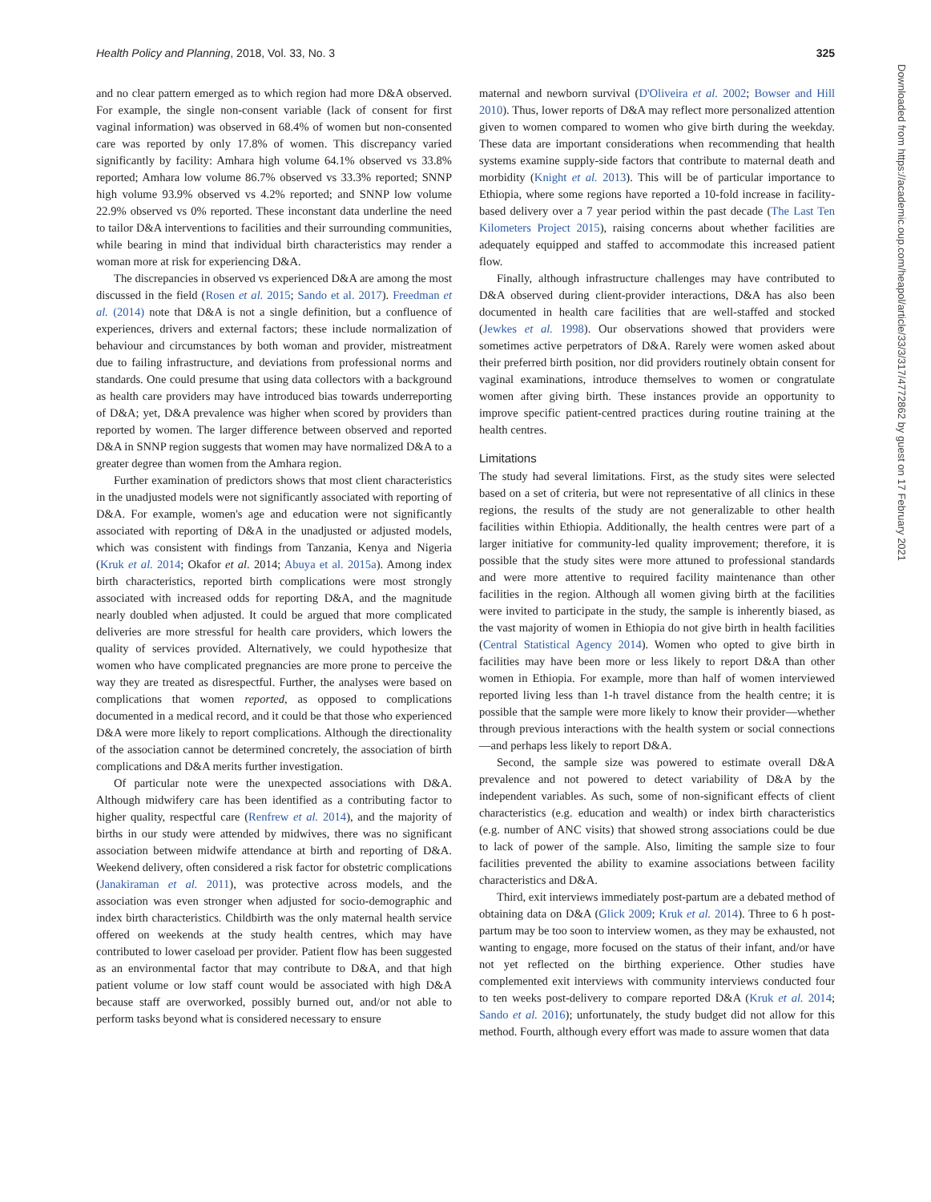Health Policy and Planning, 2018, Vol. 33, No. 3 325
and no clear pattern emerged as to which region had more D&A observed. For example, the single non-consent variable (lack of consent for first vaginal information) was observed in 68.4% of women but non-consented care was reported by only 17.8% of women. This discrepancy varied significantly by facility: Amhara high volume 64.1% observed vs 33.8% reported; Amhara low volume 86.7% observed vs 33.3% reported; SNNP high volume 93.9% observed vs 4.2% reported; and SNNP low volume 22.9% observed vs 0% reported. These inconstant data underline the need to tailor D&A interventions to facilities and their surrounding communities, while bearing in mind that individual birth characteristics may render a woman more at risk for experiencing D&A.
The discrepancies in observed vs experienced D&A are among the most discussed in the field (Rosen et al. 2015; Sando et al. 2017). Freedman et al. (2014) note that D&A is not a single definition, but a confluence of experiences, drivers and external factors; these include normalization of behaviour and circumstances by both woman and provider, mistreatment due to failing infrastructure, and deviations from professional norms and standards. One could presume that using data collectors with a background as health care providers may have introduced bias towards underreporting of D&A; yet, D&A prevalence was higher when scored by providers than reported by women. The larger difference between observed and reported D&A in SNNP region suggests that women may have normalized D&A to a greater degree than women from the Amhara region.
Further examination of predictors shows that most client characteristics in the unadjusted models were not significantly associated with reporting of D&A. For example, women's age and education were not significantly associated with reporting of D&A in the unadjusted or adjusted models, which was consistent with findings from Tanzania, Kenya and Nigeria (Kruk et al. 2014; Okafor et al. 2014; Abuya et al. 2015a). Among index birth characteristics, reported birth complications were most strongly associated with increased odds for reporting D&A, and the magnitude nearly doubled when adjusted. It could be argued that more complicated deliveries are more stressful for health care providers, which lowers the quality of services provided. Alternatively, we could hypothesize that women who have complicated pregnancies are more prone to perceive the way they are treated as disrespectful. Further, the analyses were based on complications that women reported, as opposed to complications documented in a medical record, and it could be that those who experienced D&A were more likely to report complications. Although the directionality of the association cannot be determined concretely, the association of birth complications and D&A merits further investigation.
Of particular note were the unexpected associations with D&A. Although midwifery care has been identified as a contributing factor to higher quality, respectful care (Renfrew et al. 2014), and the majority of births in our study were attended by midwives, there was no significant association between midwife attendance at birth and reporting of D&A. Weekend delivery, often considered a risk factor for obstetric complications (Janakiraman et al. 2011), was protective across models, and the association was even stronger when adjusted for socio-demographic and index birth characteristics. Childbirth was the only maternal health service offered on weekends at the study health centres, which may have contributed to lower caseload per provider. Patient flow has been suggested as an environmental factor that may contribute to D&A, and that high patient volume or low staff count would be associated with high D&A because staff are overworked, possibly burned out, and/or not able to perform tasks beyond what is considered necessary to ensure
maternal and newborn survival (D'Oliveira et al. 2002; Bowser and Hill 2010). Thus, lower reports of D&A may reflect more personalized attention given to women compared to women who give birth during the weekday. These data are important considerations when recommending that health systems examine supply-side factors that contribute to maternal death and morbidity (Knight et al. 2013). This will be of particular importance to Ethiopia, where some regions have reported a 10-fold increase in facility-based delivery over a 7 year period within the past decade (The Last Ten Kilometers Project 2015), raising concerns about whether facilities are adequately equipped and staffed to accommodate this increased patient flow.
Finally, although infrastructure challenges may have contributed to D&A observed during client-provider interactions, D&A has also been documented in health care facilities that are well-staffed and stocked (Jewkes et al. 1998). Our observations showed that providers were sometimes active perpetrators of D&A. Rarely were women asked about their preferred birth position, nor did providers routinely obtain consent for vaginal examinations, introduce themselves to women or congratulate women after giving birth. These instances provide an opportunity to improve specific patient-centred practices during routine training at the health centres.
Limitations
The study had several limitations. First, as the study sites were selected based on a set of criteria, but were not representative of all clinics in these regions, the results of the study are not generalizable to other health facilities within Ethiopia. Additionally, the health centres were part of a larger initiative for community-led quality improvement; therefore, it is possible that the study sites were more attuned to professional standards and were more attentive to required facility maintenance than other facilities in the region. Although all women giving birth at the facilities were invited to participate in the study, the sample is inherently biased, as the vast majority of women in Ethiopia do not give birth in health facilities (Central Statistical Agency 2014). Women who opted to give birth in facilities may have been more or less likely to report D&A than other women in Ethiopia. For example, more than half of women interviewed reported living less than 1-h travel distance from the health centre; it is possible that the sample were more likely to know their provider—whether through previous interactions with the health system or social connections—and perhaps less likely to report D&A.
Second, the sample size was powered to estimate overall D&A prevalence and not powered to detect variability of D&A by the independent variables. As such, some of non-significant effects of client characteristics (e.g. education and wealth) or index birth characteristics (e.g. number of ANC visits) that showed strong associations could be due to lack of power of the sample. Also, limiting the sample size to four facilities prevented the ability to examine associations between facility characteristics and D&A.
Third, exit interviews immediately post-partum are a debated method of obtaining data on D&A (Glick 2009; Kruk et al. 2014). Three to 6 h post-partum may be too soon to interview women, as they may be exhausted, not wanting to engage, more focused on the status of their infant, and/or have not yet reflected on the birthing experience. Other studies have complemented exit interviews with community interviews conducted four to ten weeks post-delivery to compare reported D&A (Kruk et al. 2014; Sando et al. 2016); unfortunately, the study budget did not allow for this method. Fourth, although every effort was made to assure women that data
Downloaded from https://academic.oup.com/heapol/article/33/3/317/4772862 by guest on 17 February 2021